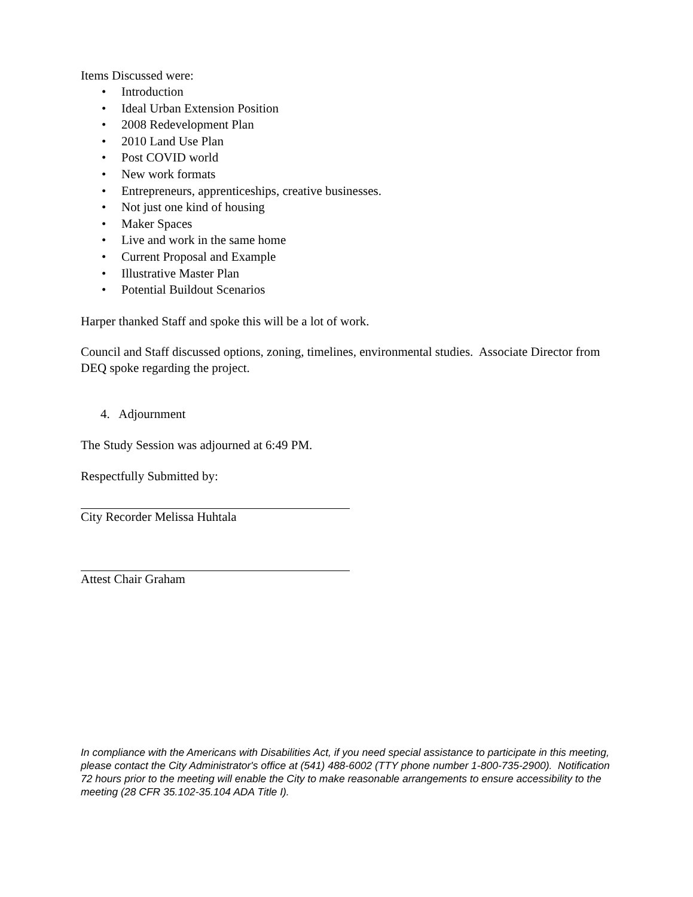Items Discussed were:
• Introduction
• Ideal Urban Extension Position
• 2008 Redevelopment Plan
• 2010 Land Use Plan
• Post COVID world
• New work formats
• Entrepreneurs, apprenticeships, creative businesses.
• Not just one kind of housing
• Maker Spaces
• Live and work in the same home
• Current Proposal and Example
• Illustrative Master Plan
• Potential Buildout Scenarios
Harper thanked Staff and spoke this will be a lot of work.
Council and Staff discussed options, zoning, timelines, environmental studies. Associate Director from DEQ spoke regarding the project.
4. Adjournment
The Study Session was adjourned at 6:49 PM.
Respectfully Submitted by:
City Recorder Melissa Huhtala
Attest Chair Graham
In compliance with the Americans with Disabilities Act, if you need special assistance to participate in this meeting, please contact the City Administrator's office at (541) 488-6002 (TTY phone number 1-800-735-2900). Notification 72 hours prior to the meeting will enable the City to make reasonable arrangements to ensure accessibility to the meeting (28 CFR 35.102-35.104 ADA Title I).